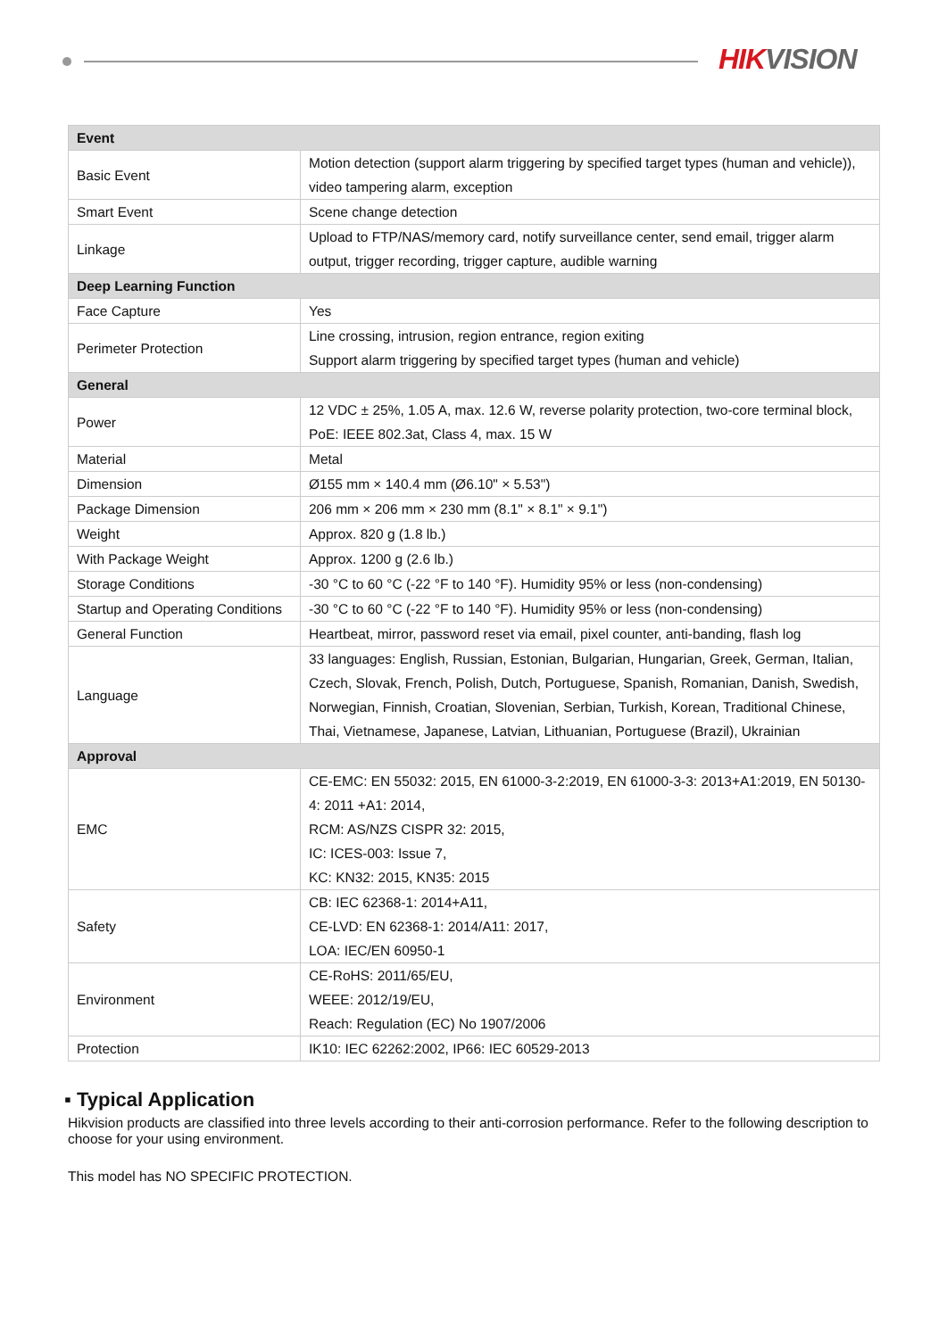HIK VISION
| Event | |
| --- | --- |
| Basic Event | Motion detection (support alarm triggering by specified target types (human and vehicle)), video tampering alarm, exception |
| Smart Event | Scene change detection |
| Linkage | Upload to FTP/NAS/memory card, notify surveillance center, send email, trigger alarm output, trigger recording, trigger capture, audible warning |
| Deep Learning Function | |
| Face Capture | Yes |
| Perimeter Protection | Line crossing, intrusion, region entrance, region exiting Support alarm triggering by specified target types (human and vehicle) |
| General | |
| Power | 12 VDC ± 25%, 1.05 A, max. 12.6 W, reverse polarity protection, two-core terminal block, PoE: IEEE 802.3at, Class 4, max. 15 W |
| Material | Metal |
| Dimension | Ø155 mm × 140.4 mm (Ø6.10" × 5.53") |
| Package Dimension | 206 mm × 206 mm × 230 mm (8.1" × 8.1" × 9.1") |
| Weight | Approx. 820 g (1.8 lb.) |
| With Package Weight | Approx. 1200 g (2.6 lb.) |
| Storage Conditions | -30 °C to 60 °C (-22 °F to 140 °F). Humidity 95% or less (non-condensing) |
| Startup and Operating Conditions | -30 °C to 60 °C (-22 °F to 140 °F). Humidity 95% or less (non-condensing) |
| General Function | Heartbeat, mirror, password reset via email, pixel counter, anti-banding, flash log |
| Language | 33 languages: English, Russian, Estonian, Bulgarian, Hungarian, Greek, German, Italian, Czech, Slovak, French, Polish, Dutch, Portuguese, Spanish, Romanian, Danish, Swedish, Norwegian, Finnish, Croatian, Slovenian, Serbian, Turkish, Korean, Traditional Chinese, Thai, Vietnamese, Japanese, Latvian, Lithuanian, Portuguese (Brazil), Ukrainian |
| Approval | |
| EMC | CE-EMC: EN 55032: 2015, EN 61000-3-2:2019, EN 61000-3-3: 2013+A1:2019, EN 50130-4: 2011 +A1: 2014, RCM: AS/NZS CISPR 32: 2015, IC: ICES-003: Issue 7, KC: KN32: 2015, KN35: 2015 |
| Safety | CB: IEC 62368-1: 2014+A11, CE-LVD: EN 62368-1: 2014/A11: 2017, LOA: IEC/EN 60950-1 |
| Environment | CE-RoHS: 2011/65/EU, WEEE: 2012/19/EU, Reach: Regulation (EC) No 1907/2006 |
| Protection | IK10: IEC 62262:2002, IP66: IEC 60529-2013 |
▪ Typical Application
Hikvision products are classified into three levels according to their anti-corrosion performance. Refer to the following description to choose for your using environment.
This model has NO SPECIFIC PROTECTION.